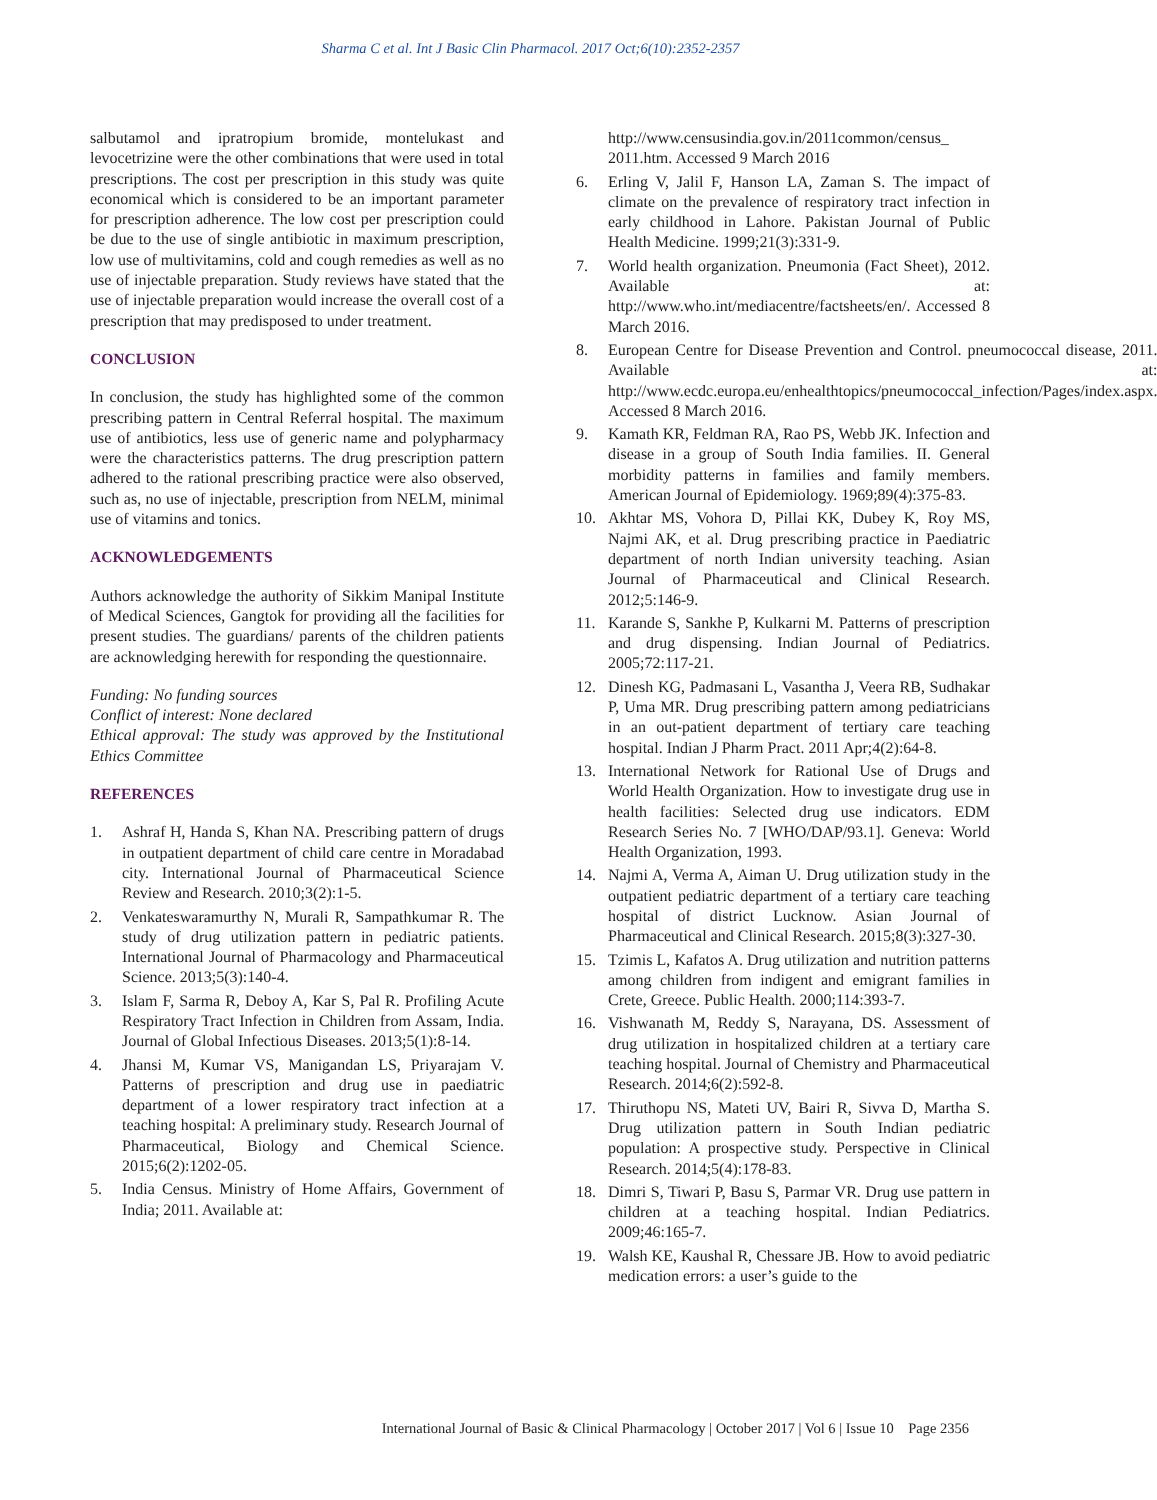Sharma C et al. Int J Basic Clin Pharmacol. 2017 Oct;6(10):2352-2357
salbutamol and ipratropium bromide, montelukast and levocetrizine were the other combinations that were used in total prescriptions. The cost per prescription in this study was quite economical which is considered to be an important parameter for prescription adherence. The low cost per prescription could be due to the use of single antibiotic in maximum prescription, low use of multivitamins, cold and cough remedies as well as no use of injectable preparation. Study reviews have stated that the use of injectable preparation would increase the overall cost of a prescription that may predisposed to under treatment.
CONCLUSION
In conclusion, the study has highlighted some of the common prescribing pattern in Central Referral hospital. The maximum use of antibiotics, less use of generic name and polypharmacy were the characteristics patterns. The drug prescription pattern adhered to the rational prescribing practice were also observed, such as, no use of injectable, prescription from NELM, minimal use of vitamins and tonics.
ACKNOWLEDGEMENTS
Authors acknowledge the authority of Sikkim Manipal Institute of Medical Sciences, Gangtok for providing all the facilities for present studies. The guardians/ parents of the children patients are acknowledging herewith for responding the questionnaire.
Funding: No funding sources
Conflict of interest: None declared
Ethical approval: The study was approved by the Institutional Ethics Committee
REFERENCES
1. Ashraf H, Handa S, Khan NA. Prescribing pattern of drugs in outpatient department of child care centre in Moradabad city. International Journal of Pharmaceutical Science Review and Research. 2010;3(2):1-5.
2. Venkateswaramurthy N, Murali R, Sampathkumar R. The study of drug utilization pattern in pediatric patients. International Journal of Pharmacology and Pharmaceutical Science. 2013;5(3):140-4.
3. Islam F, Sarma R, Deboy A, Kar S, Pal R. Profiling Acute Respiratory Tract Infection in Children from Assam, India. Journal of Global Infectious Diseases. 2013;5(1):8-14.
4. Jhansi M, Kumar VS, Manigandan LS, Priyarajam V. Patterns of prescription and drug use in paediatric department of a lower respiratory tract infection at a teaching hospital: A preliminary study. Research Journal of Pharmaceutical, Biology and Chemical Science. 2015;6(2):1202-05.
5. India Census. Ministry of Home Affairs, Government of India; 2011. Available at:
http://www.censusindia.gov.in/2011common/census_ 2011.htm. Accessed 9 March 2016
6. Erling V, Jalil F, Hanson LA, Zaman S. The impact of climate on the prevalence of respiratory tract infection in early childhood in Lahore. Pakistan Journal of Public Health Medicine. 1999;21(3):331-9.
7. World health organization. Pneumonia (Fact Sheet), 2012. Available at: http://www.who.int/mediacentre/factsheets/en/. Accessed 8 March 2016.
8. European Centre for Disease Prevention and Control. pneumococcal disease, 2011. Available at: http://www.ecdc.europa.eu/enhealthtopics/pneumococcal_infection/Pages/index.aspx. Accessed 8 March 2016.
9. Kamath KR, Feldman RA, Rao PS, Webb JK. Infection and disease in a group of South India families. II. General morbidity patterns in families and family members. American Journal of Epidemiology. 1969;89(4):375-83.
10. Akhtar MS, Vohora D, Pillai KK, Dubey K, Roy MS, Najmi AK, et al. Drug prescribing practice in Paediatric department of north Indian university teaching. Asian Journal of Pharmaceutical and Clinical Research. 2012;5:146-9.
11. Karande S, Sankhe P, Kulkarni M. Patterns of prescription and drug dispensing. Indian Journal of Pediatrics. 2005;72:117-21.
12. Dinesh KG, Padmasani L, Vasantha J, Veera RB, Sudhakar P, Uma MR. Drug prescribing pattern among pediatricians in an out-patient department of tertiary care teaching hospital. Indian J Pharm Pract. 2011 Apr;4(2):64-8.
13. International Network for Rational Use of Drugs and World Health Organization. How to investigate drug use in health facilities: Selected drug use indicators. EDM Research Series No. 7 [WHO/DAP/93.1]. Geneva: World Health Organization, 1993.
14. Najmi A, Verma A, Aiman U. Drug utilization study in the outpatient pediatric department of a tertiary care teaching hospital of district Lucknow. Asian Journal of Pharmaceutical and Clinical Research. 2015;8(3):327-30.
15. Tzimis L, Kafatos A. Drug utilization and nutrition patterns among children from indigent and emigrant families in Crete, Greece. Public Health. 2000;114:393-7.
16. Vishwanath M, Reddy S, Narayana, DS. Assessment of drug utilization in hospitalized children at a tertiary care teaching hospital. Journal of Chemistry and Pharmaceutical Research. 2014;6(2):592-8.
17. Thiruthopu NS, Mateti UV, Bairi R, Sivva D, Martha S. Drug utilization pattern in South Indian pediatric population: A prospective study. Perspective in Clinical Research. 2014;5(4):178-83.
18. Dimri S, Tiwari P, Basu S, Parmar VR. Drug use pattern in children at a teaching hospital. Indian Pediatrics. 2009;46:165-7.
19. Walsh KE, Kaushal R, Chessare JB. How to avoid pediatric medication errors: a user’s guide to the
International Journal of Basic & Clinical Pharmacology | October 2017 | Vol 6 | Issue 10 Page 2356